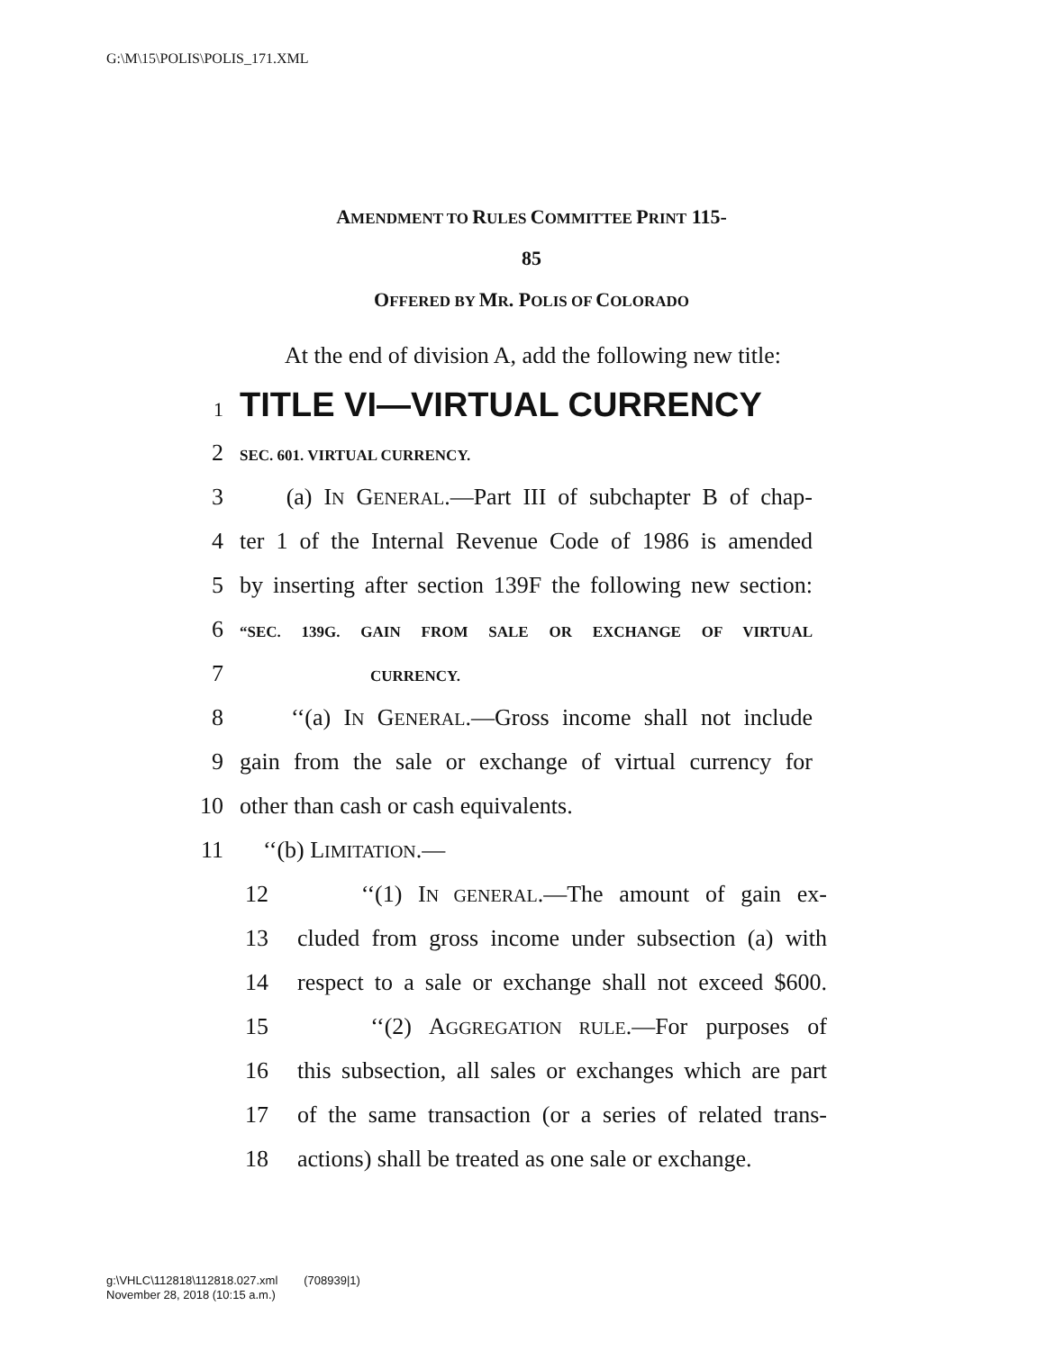G:\M\15\POLIS\POLIS_171.XML
AMENDMENT TO RULES COMMITTEE PRINT 115-
85
OFFERED BY MR. POLIS OF COLORADO
At the end of division A, add the following new title:
1 TITLE VI—VIRTUAL CURRENCY
2 SEC. 601. VIRTUAL CURRENCY.
3 (a) IN GENERAL.—Part III of subchapter B of chap-
4 ter 1 of the Internal Revenue Code of 1986 is amended
5 by inserting after section 139F the following new section:
6 “SEC. 139G. GAIN FROM SALE OR EXCHANGE OF VIRTUAL
7 CURRENCY.
8 ‘‘(a) IN GENERAL.—Gross income shall not include
9 gain from the sale or exchange of virtual currency for
10 other than cash or cash equivalents.
11 ‘‘(b) LIMITATION.—
12 ‘‘(1) IN GENERAL.—The amount of gain ex-
13 cluded from gross income under subsection (a) with
14 respect to a sale or exchange shall not exceed $600.
15 ‘‘(2) AGGREGATION RULE.—For purposes of
16 this subsection, all sales or exchanges which are part
17 of the same transaction (or a series of related trans-
18 actions) shall be treated as one sale or exchange.
g:\VHLC\112818\112818.027.xml (708939|1)
November 28, 2018 (10:15 a.m.)